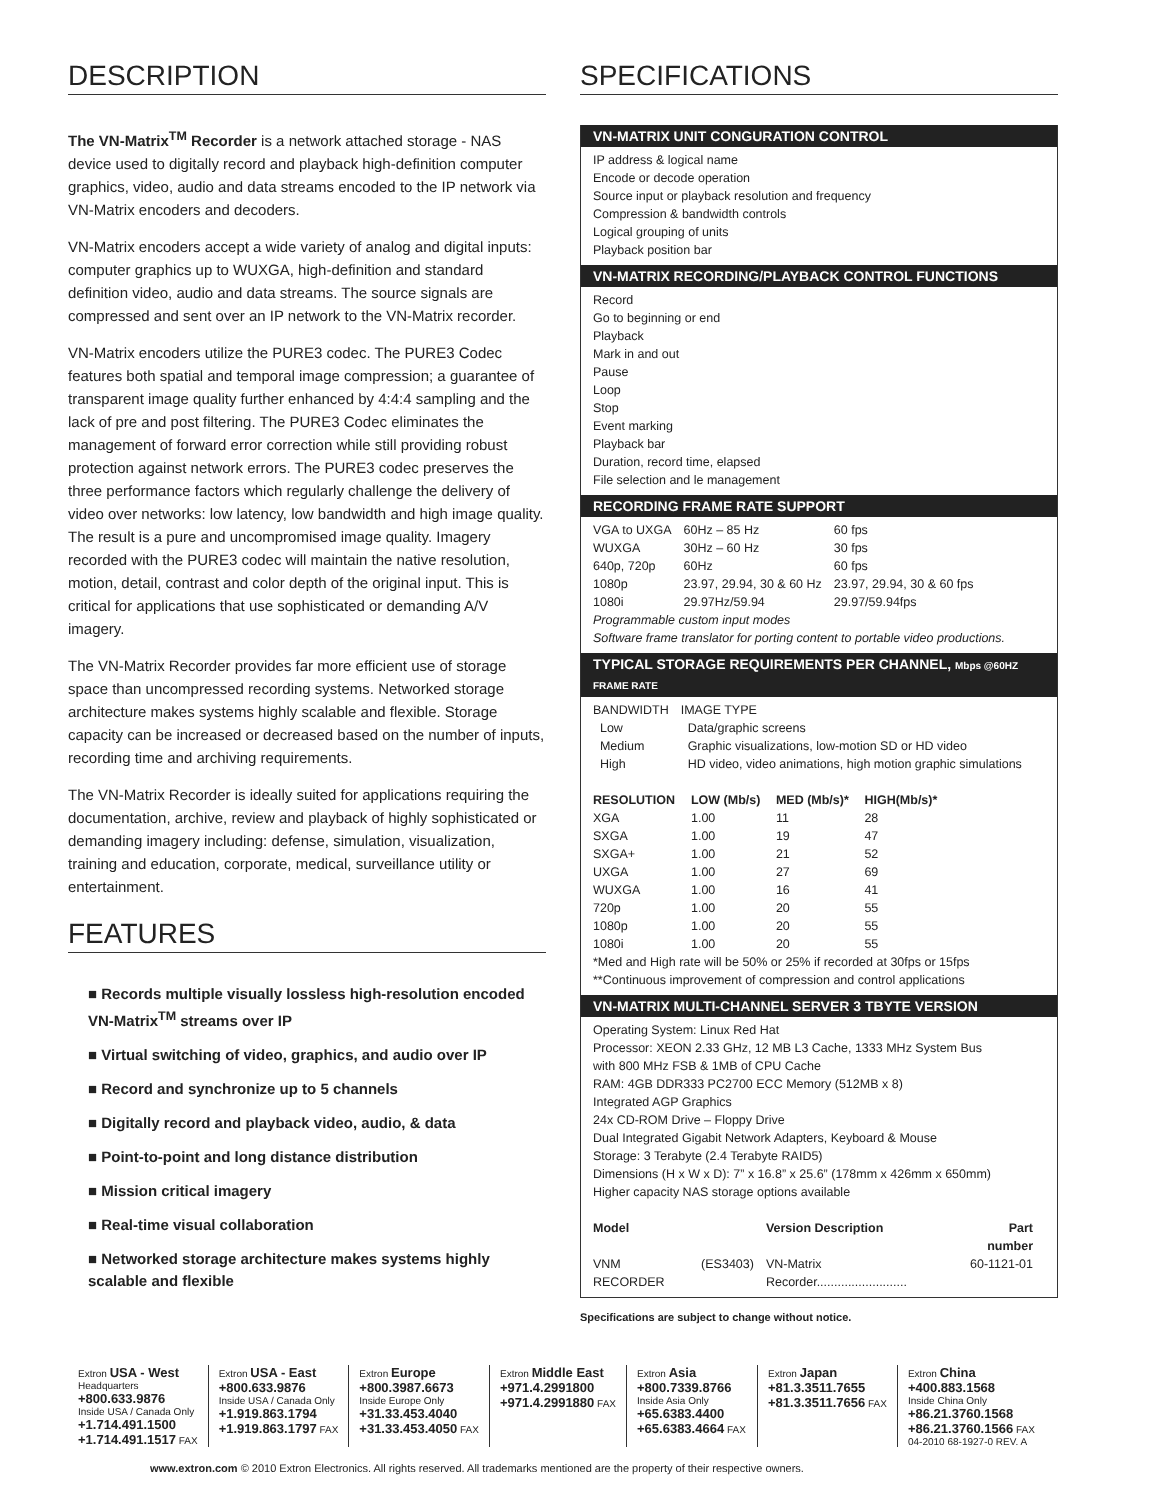DESCRIPTION
The VN-Matrix<sup>TM</sup> Recorder is a network attached storage - NAS device used to digitally record and playback high-definition computer graphics, video, audio and data streams encoded to the IP network via VN-Matrix encoders and decoders.
VN-Matrix encoders accept a wide variety of analog and digital inputs: computer graphics up to WUXGA, high-definition and standard definition video, audio and data streams. The source signals are compressed and sent over an IP network to the VN-Matrix recorder.
VN-Matrix encoders utilize the PURE3 codec. The PURE3 Codec features both spatial and temporal image compression; a guarantee of transparent image quality further enhanced by 4:4:4 sampling and the lack of pre and post filtering. The PURE3 Codec eliminates the management of forward error correction while still providing robust protection against network errors. The PURE3 codec preserves the three performance factors which regularly challenge the delivery of video over networks: low latency, low bandwidth and high image quality. The result is a pure and uncompromised image quality. Imagery recorded with the PURE3 codec will maintain the native resolution, motion, detail, contrast and color depth of the original input. This is critical for applications that use sophisticated or demanding A/V imagery.
The VN-Matrix Recorder provides far more efficient use of storage space than uncompressed recording systems. Networked storage architecture makes systems highly scalable and flexible. Storage capacity can be increased or decreased based on the number of inputs, recording time and archiving requirements.
The VN-Matrix Recorder is ideally suited for applications requiring the documentation, archive, review and playback of highly sophisticated or demanding imagery including: defense, simulation, visualization, training and education, corporate, medical, surveillance utility or entertainment.
FEATURES
■ Records multiple visually lossless high-resolution encoded VN-Matrix<sup>TM</sup> streams over IP
■ Virtual switching of video, graphics, and audio over IP
■ Record and synchronize up to 5 channels
■ Digitally record and playback video, audio, & data
■ Point-to-point and long distance distribution
■ Mission critical imagery
■ Real-time visual collaboration
■ Networked storage architecture makes systems highly scalable and flexible
SPECIFICATIONS
VN-MATRIX UNIT CONGURATION CONTROL
IP address & logical name
Encode or decode operation
Source input or playback resolution and frequency
Compression & bandwidth controls
Logical grouping of units
Playback position bar
VN-MATRIX RECORDING/PLAYBACK CONTROL FUNCTIONS
Record
Go to beginning or end
Playback
Mark in and out
Pause
Loop
Stop
Event marking
Playback bar
Duration, record time, elapsed
File selection and le management
RECORDING FRAME RATE SUPPORT
| VGA to UXGA | 60Hz – 85 Hz | 60 fps |
| WUXGA | 30Hz – 60 Hz | 30 fps |
| 640p, 720p | 60Hz | 60 fps |
| 1080p | 23.97, 29.94, 30 & 60 Hz | 23.97, 29.94, 30 & 60 fps |
| 1080i | 29.97Hz/59.94 | 29.97/59.94fps |
Programmable custom input modes
Software frame translator for porting content to portable video productions.
TYPICAL STORAGE REQUIREMENTS PER CHANNEL, Mbps @60HZ FRAME RATE
| BANDWIDTH | IMAGE TYPE |
| Low | Data/graphic screens |
| Medium | Graphic visualizations, low-motion SD or HD video |
| High | HD video, video animations, high motion graphic simulations |
| RESOLUTION | LOW (Mb/s) | MED (Mb/s)* | HIGH(Mb/s)* |
| --- | --- | --- | --- |
| XGA | 1.00 | 11 | 28 |
| SXGA | 1.00 | 19 | 47 |
| SXGA+ | 1.00 | 21 | 52 |
| UXGA | 1.00 | 27 | 69 |
| WUXGA | 1.00 | 16 | 41 |
| 720p | 1.00 | 20 | 55 |
| 1080p | 1.00 | 20 | 55 |
| 1080i | 1.00 | 20 | 55 |
*Med and High rate will be 50% or 25% if recorded at 30fps or 15fps
**Continuous improvement of compression and control applications
VN-MATRIX MULTI-CHANNEL SERVER 3 TBYTE VERSION
Operating System: Linux Red Hat
Processor: XEON 2.33 GHz, 12 MB L3 Cache, 1333 MHz System Bus
with 800 MHz FSB & 1MB of CPU Cache
RAM: 4GB DDR333 PC2700 ECC Memory (512MB x 8)
Integrated AGP Graphics
24x CD-ROM Drive – Floppy Drive
Dual Integrated Gigabit Network Adapters, Keyboard & Mouse
Storage: 3 Terabyte (2.4 Terabyte RAID5)
Dimensions (H x W x D): 7” x 16.8” x 25.6” (178mm x 426mm x 650mm)
Higher capacity NAS storage options available
| Model | | Version Description | Part number |
| --- | --- | --- | --- |
| VNM RECORDER | (ES3403) | VN-Matrix Recorder.......................... | 60-1121-01 |
Specifications are subject to change without notice.
Extron USA - West
Headquarters
+800.633.9876
Inside USA / Canada Only
+1.714.491.1500
+1.714.491.1517 FAX
Extron USA - East
+800.633.9876
Inside USA / Canada Only
+1.919.863.1794
+1.919.863.1797 FAX
Extron Europe
+800.3987.6673
Inside Europe Only
+31.33.453.4040
+31.33.453.4050 FAX
Extron Middle East
+971.4.2991800
+971.4.2991880 FAX
Extron Asia
+800.7339.8766
Inside Asia Only
+65.6383.4400
+65.6383.4664 FAX
Extron Japan
+81.3.3511.7655
+81.3.3511.7656 FAX
Extron China
+400.883.1568
Inside China Only
+86.21.3760.1568
+86.21.3760.1566 FAX
04-2010 68-1927-0 REV. A
www.extron.com © 2010 Extron Electronics. All rights reserved. All trademarks mentioned are the property of their respective owners.